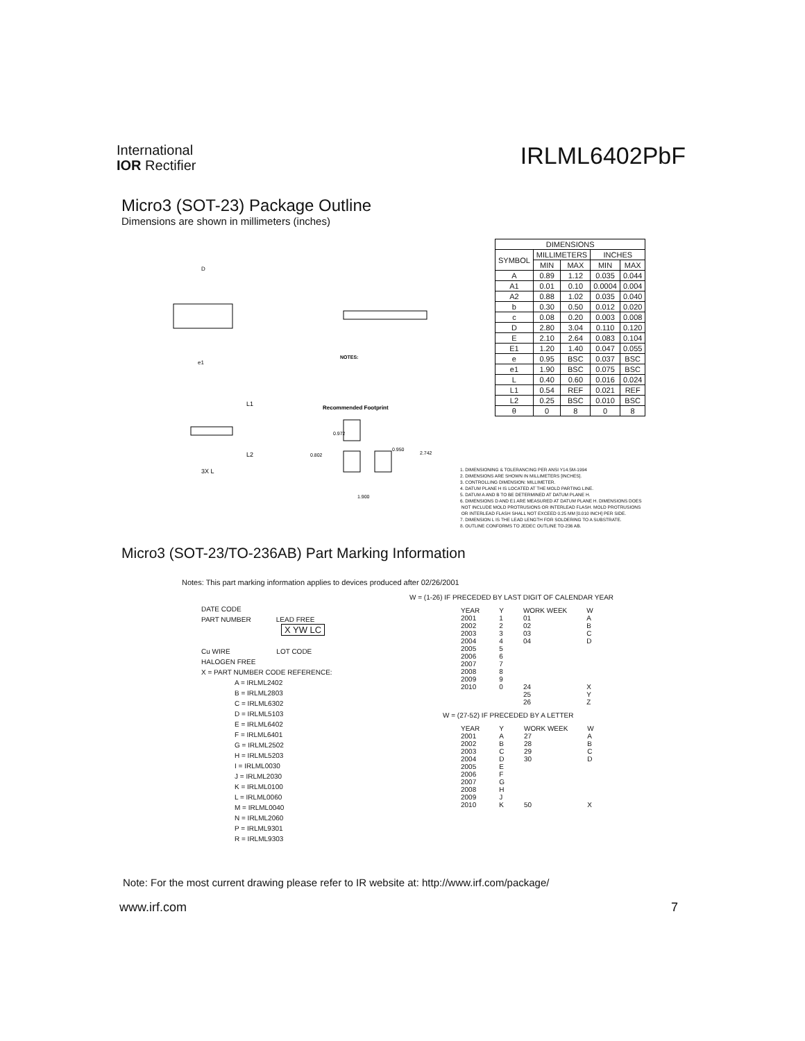International
IOR Rectifier
IRLML6402PbF
Micro3 (SOT-23) Package Outline
Dimensions are shown in millimeters (inches)
D
Recommended Footprint
NOTES:
L1
L2
3X L
e1
0.972
0.802
0.950
2.742
1.900
| DIMENSIONS | | | | |
| --- | --- | --- | --- | --- |
| SYMBOL | MILLIMETERS | | INCHES | |
| | MIN | MAX | MIN | MAX |
| A | 0.89 | 1.12 | 0.035 | 0.044 |
| A1 | 0.01 | 0.10 | 0.0004 | 0.004 |
| A2 | 0.88 | 1.02 | 0.035 | 0.040 |
| b | 0.30 | 0.50 | 0.012 | 0.020 |
| c | 0.08 | 0.20 | 0.003 | 0.008 |
| D | 2.80 | 3.04 | 0.110 | 0.120 |
| E | 2.10 | 2.64 | 0.083 | 0.104 |
| E1 | 1.20 | 1.40 | 0.047 | 0.055 |
| e | 0.95 | BSC | 0.037 | BSC |
| e1 | 1.90 | BSC | 0.075 | BSC |
| L | 0.40 | 0.60 | 0.016 | 0.024 |
| L1 | 0.54 | REF | 0.021 | REF |
| L2 | 0.25 | BSC | 0.010 | BSC |
| θ | 0 | 8 | 0 | 8 |
1. DIMENSIONING & TOLERANCING PER ANSI Y14.5M-1994
2. DIMENSIONS ARE SHOWN IN MILLIMETERS [INCHES].
3. CONTROLLING DIMENSION: MILLIMETER.
4. DATUM PLANE H IS LOCATED AT THE MOLD PARTING LINE.
5. DATUM A AND B TO BE DETERMINED AT DATUM PLANE H.
6. DIMENSIONS D AND E1 ARE MEASURED AT DATUM PLANE H. DIMENSIONS DOES
NOT INCLUDE MOLD PROTRUSIONS OR INTERLEAD FLASH. MOLD PROTRUSIONS
OR INTERLEAD FLASH SHALL NOT EXCEED 0.25 MM [0.010 INCH] PER SIDE.
7. DIMENSION L IS THE LEAD LENGTH FOR SOLDERING TO A SUBSTRATE.
8. OUTLINE CONFORMS TO JEDEC OUTLINE TO-236 AB.
Micro3 (SOT-23/TO-236AB) Part Marking Information
Notes: This part marking information applies to devices produced after 02/26/2001
DATE CODE
PART NUMBER LEAD FREE
X YW LC
Cu WIRE LOT CODE
HALOGEN FREE
X = PART NUMBER CODE REFERENCE:
A = IRLML2402
B = IRLML2803
C = IRLML6302
D = IRLML5103
E = IRLML6402
F = IRLML6401
G = IRLML2502
H = IRLML5203
I = IRLML0030
J = IRLML2030
K = IRLML0100
L = IRLML0060
M = IRLML0040
N = IRLML2060
P = IRLML9301
R = IRLML9303
W = (1-26) IF PRECEDED BY LAST DIGIT OF CALENDAR YEAR
| YEAR | Y | WORK WEEK | W |
| --- | --- | --- | --- |
| 2001 | 1 | 01 | A |
| 2002 | 2 | 02 | B |
| 2003 | 3 | 03 | C |
| 2004 | 4 | 04 | D |
| 2005 | 5 | | |
| 2006 | 6 | | |
| 2007 | 7 | | |
| 2008 | 8 | | |
| 2009 | 9 | | |
| 2010 | 0 | 24 | X |
| | | 25 | Y |
| | | 26 | Z |
W = (27-52) IF PRECEDED BY A LETTER
| YEAR | Y | WORK WEEK | W |
| --- | --- | --- | --- |
| 2001 | A | 27 | A |
| 2002 | B | 28 | B |
| 2003 | C | 29 | C |
| 2004 | D | 30 | D |
| 2005 | E | | |
| 2006 | F | | |
| 2007 | G | | |
| 2008 | H | | |
| 2009 | J | | |
| 2010 | K | 50 | X |
Note: For the most current drawing please refer to IR website at: http://www.irf.com/package/
www.irf.com 7